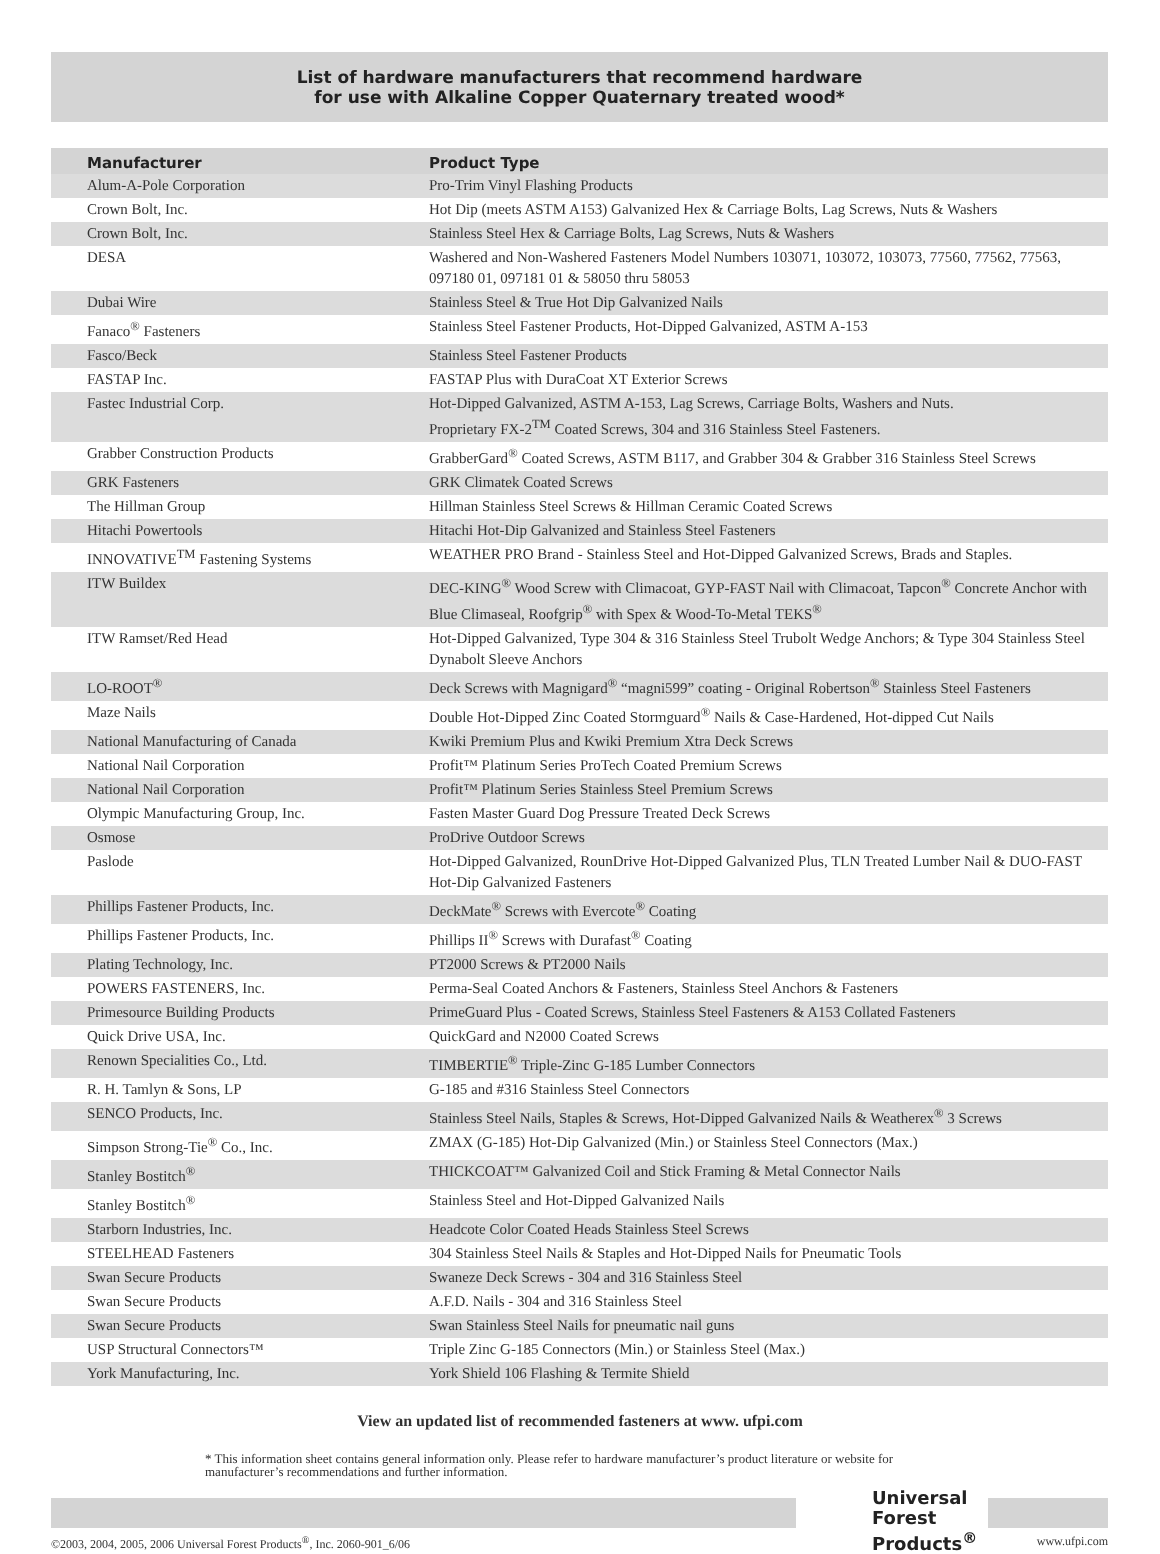List of hardware manufacturers that recommend hardware
for use with Alkaline Copper Quaternary treated wood*
| Manufacturer | Product Type |
| --- | --- |
| Alum-A-Pole Corporation | Pro-Trim Vinyl Flashing Products |
| Crown Bolt, Inc. | Hot Dip (meets ASTM A153) Galvanized Hex & Carriage Bolts, Lag Screws, Nuts & Washers |
| Crown Bolt, Inc. | Stainless Steel Hex & Carriage Bolts, Lag Screws, Nuts & Washers |
| DESA | Washered and Non-Washered Fasteners Model Numbers 103071, 103072, 103073, 77560, 77562, 77563, 097180 01, 097181 01 & 58050 thru 58053 |
| Dubai Wire | Stainless Steel & True Hot Dip Galvanized Nails |
| Fanaco<sup>®</sup> Fasteners | Stainless Steel Fastener Products, Hot-Dipped Galvanized, ASTM A-153 |
| Fasco/Beck | Stainless Steel Fastener Products |
| FASTAP Inc. | FASTAP Plus with DuraCoat XT Exterior Screws |
| Fastec Industrial Corp. | Hot-Dipped Galvanized, ASTM A-153, Lag Screws, Carriage Bolts, Washers and Nuts. Proprietary FX-2<sup>TM</sup> Coated Screws, 304 and 316 Stainless Steel Fasteners. |
| Grabber Construction Products | GrabberGard<sup>®</sup> Coated Screws, ASTM B117, and Grabber 304 & Grabber 316 Stainless Steel Screws |
| GRK Fasteners | GRK Climatek Coated Screws |
| The Hillman Group | Hillman Stainless Steel Screws & Hillman Ceramic Coated Screws |
| Hitachi Powertools | Hitachi Hot-Dip Galvanized and Stainless Steel Fasteners |
| INNOVATIVE<sup>TM</sup> Fastening Systems | WEATHER PRO Brand - Stainless Steel and Hot-Dipped Galvanized Screws, Brads and Staples. |
| ITW Buildex | DEC-KING<sup>®</sup> Wood Screw with Climacoat, GYP-FAST Nail with Climacoat, Tapcon<sup>®</sup> Concrete Anchor with Blue Climaseal, Roofgrip<sup>®</sup> with Spex & Wood-To-Metal TEKS<sup>®</sup> |
| ITW Ramset/Red Head | Hot-Dipped Galvanized, Type 304 & 316 Stainless Steel Trubolt Wedge Anchors; & Type 304 Stainless Steel Dynabolt Sleeve Anchors |
| LO-ROOT<sup>®</sup> | Deck Screws with Magnigard<sup>®</sup> “magni599” coating - Original Robertson<sup>®</sup> Stainless Steel Fasteners |
| Maze Nails | Double Hot-Dipped Zinc Coated Stormguard<sup>®</sup> Nails & Case-Hardened, Hot-dipped Cut Nails |
| National Manufacturing of Canada | Kwiki Premium Plus and Kwiki Premium Xtra Deck Screws |
| National Nail Corporation | Profit™ Platinum Series ProTech Coated Premium Screws |
| National Nail Corporation | Profit™ Platinum Series Stainless Steel Premium Screws |
| Olympic Manufacturing Group, Inc. | Fasten Master Guard Dog Pressure Treated Deck Screws |
| Osmose | ProDrive Outdoor Screws |
| Paslode | Hot-Dipped Galvanized, RounDrive Hot-Dipped Galvanized Plus, TLN Treated Lumber Nail & DUO-FAST Hot-Dip Galvanized Fasteners |
| Phillips Fastener Products, Inc. | DeckMate<sup>®</sup> Screws with Evercote<sup>®</sup> Coating |
| Phillips Fastener Products, Inc. | Phillips II<sup>®</sup> Screws with Durafast<sup>®</sup> Coating |
| Plating Technology, Inc. | PT2000 Screws & PT2000 Nails |
| POWERS FASTENERS, Inc. | Perma-Seal Coated Anchors & Fasteners, Stainless Steel Anchors & Fasteners |
| Primesource Building Products | PrimeGuard Plus - Coated Screws, Stainless Steel Fasteners & A153 Collated Fasteners |
| Quick Drive USA, Inc. | QuickGard and N2000 Coated Screws |
| Renown Specialities Co., Ltd. | TIMBERTIE<sup>®</sup> Triple-Zinc G-185 Lumber Connectors |
| R. H. Tamlyn & Sons, LP | G-185 and #316 Stainless Steel Connectors |
| SENCO Products, Inc. | Stainless Steel Nails, Staples & Screws, Hot-Dipped Galvanized Nails & Weatherex<sup>®</sup> 3 Screws |
| Simpson Strong-Tie<sup>®</sup> Co., Inc. | ZMAX (G-185) Hot-Dip Galvanized (Min.) or Stainless Steel Connectors (Max.) |
| Stanley Bostitch<sup>®</sup> | THICKCOAT™ Galvanized Coil and Stick Framing & Metal Connector Nails |
| Stanley Bostitch<sup>®</sup> | Stainless Steel and Hot-Dipped Galvanized Nails |
| Starborn Industries, Inc. | Headcote Color Coated Heads Stainless Steel Screws |
| STEELHEAD Fasteners | 304 Stainless Steel Nails & Staples and Hot-Dipped Nails for Pneumatic Tools |
| Swan Secure Products | Swaneze Deck Screws - 304 and 316 Stainless Steel |
| Swan Secure Products | A.F.D. Nails - 304 and 316 Stainless Steel |
| Swan Secure Products | Swan Stainless Steel Nails for pneumatic nail guns |
| USP Structural Connectors™ | Triple Zinc G-185 Connectors (Min.) or Stainless Steel (Max.) |
| York Manufacturing, Inc. | York Shield 106 Flashing & Termite Shield |
View an updated list of recommended fasteners at www. ufpi.com
* This information sheet contains general information only. Please refer to hardware manufacturer’s product literature or website for manufacturer’s recommendations and further information.
Universal
Forest
Products<sup>®</sup>
©2003, 2004, 2005, 2006 Universal Forest Products<sup>®</sup>, Inc. 2060-901_6/06 www.ufpi.com